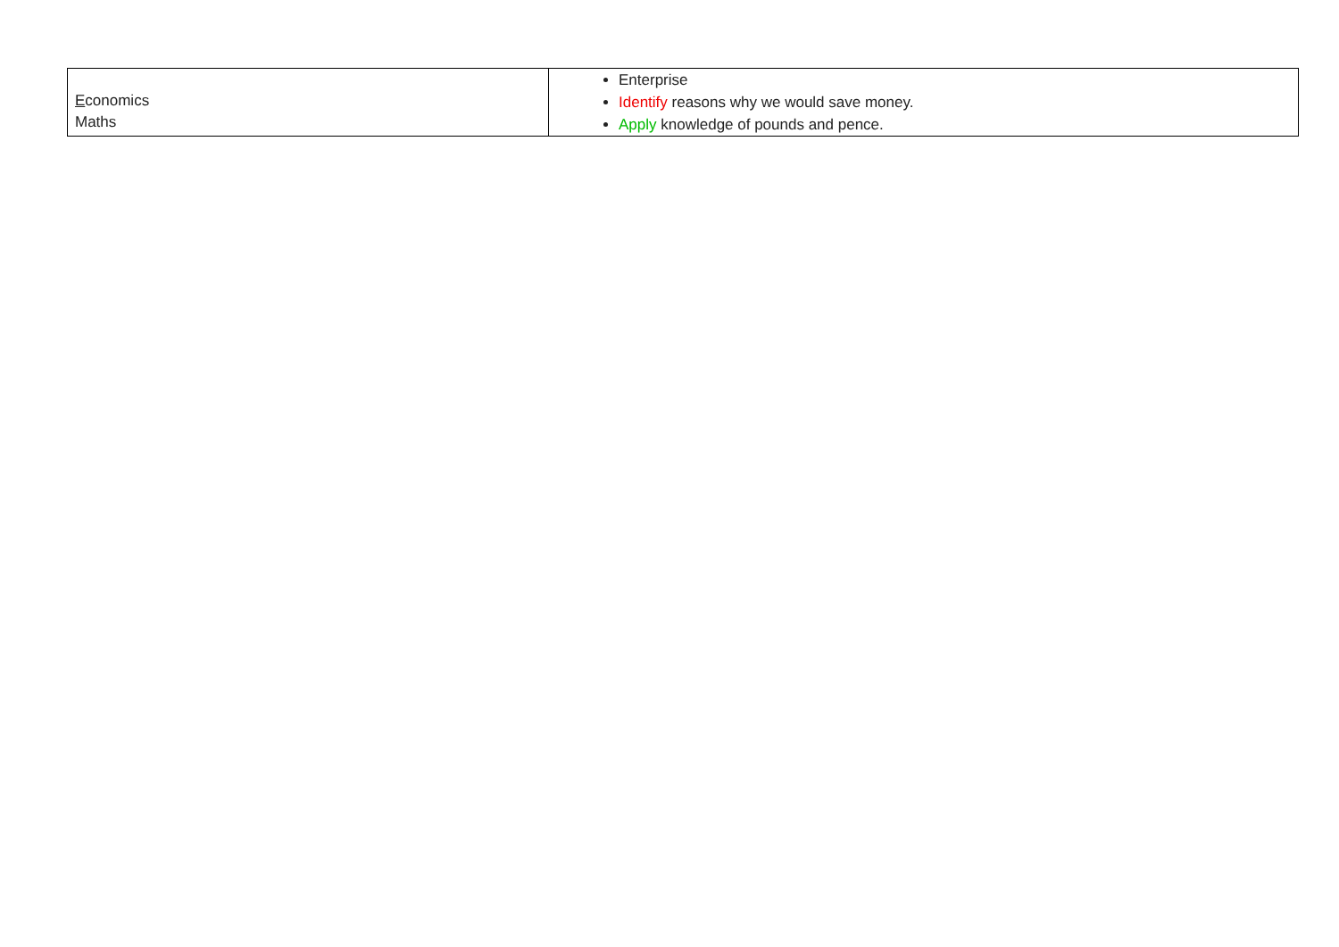| E conomics Maths | Enterprise Identify reasons why we would save money. Apply knowledge of pounds and pence. |